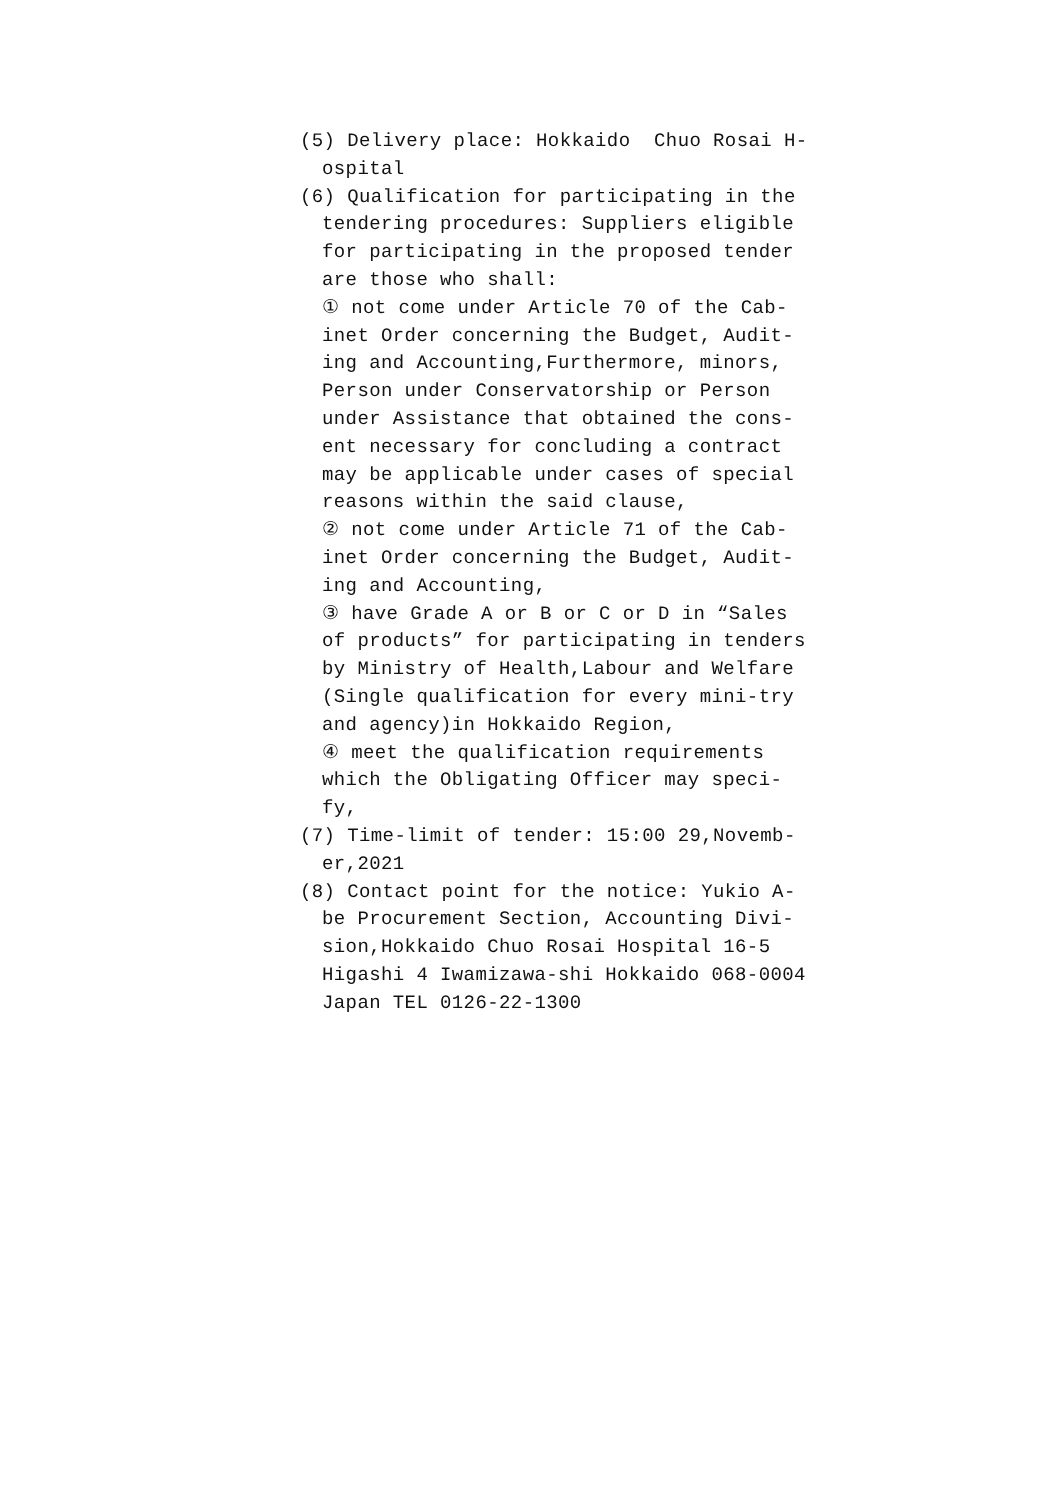(5) Delivery place: Hokkaido Chuo Rosai H-
ospital
(6) Qualification for participating in the
tendering procedures: Suppliers eligible
for participating in the proposed tender
are those who shall:
① not come under Article 70 of the Cab-
inet Order concerning the Budget, Audit-
ing and Accounting,Furthermore, minors,
Person under Conservatorship or Person
under Assistance that obtained the cons-
ent necessary for concluding a contract
may be applicable under cases of special
reasons within the said clause,
② not come under Article 71 of the Cab-
inet Order concerning the Budget, Audit-
ing and Accounting,
③ have Grade A or B or C or D in “Sales
of products” for participating in tenders
by Ministry of Health,Labour and Welfare
(Single qualification for every mini-try
and agency)in Hokkaido Region,
④ meet the qualification requirements
which the Obligating Officer may speci-
fy,
(7) Time-limit of tender: 15:00 29,Novemb-
er,2021
(8) Contact point for the notice: Yukio A-
be Procurement Section, Accounting Divi-
sion,Hokkaido Chuo Rosai Hospital 16-5
Higashi 4 Iwamizawa-shi Hokkaido 068-0004
Japan TEL 0126-22-1300